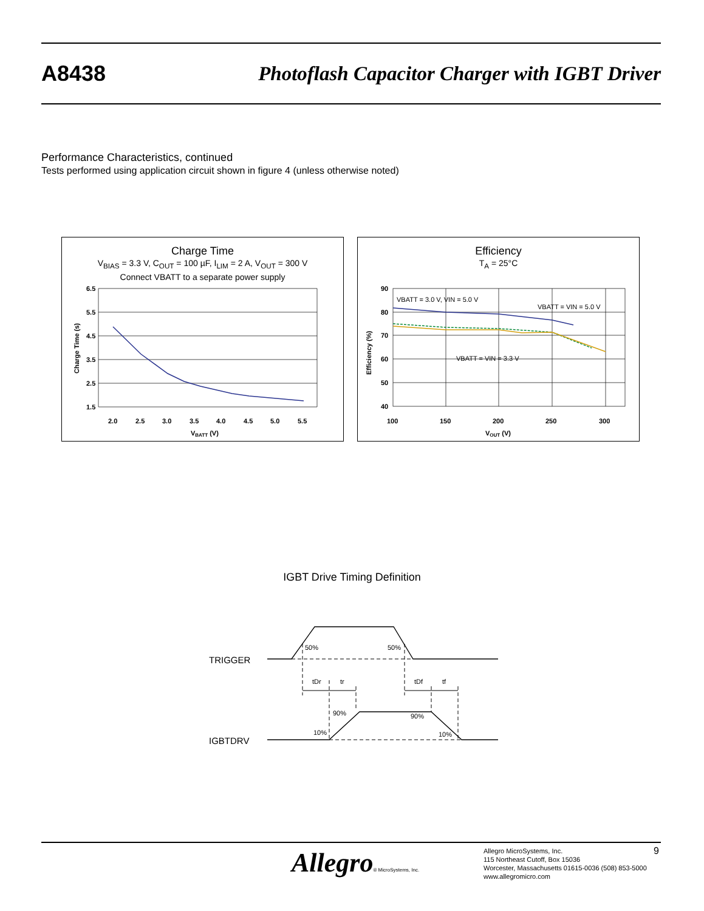A8438 Photoflash Capacitor Charger with IGBT Driver
Performance Characteristics, continued
Tests performed using application circuit shown in figure 4 (unless otherwise noted)
Charge Time
V<sub>BIAS</sub> = 3.3 V, C<sub>OUT</sub> = 100 µF, I<sub>LIM</sub> = 2 A, V<sub>OUT</sub> = 300 V
Connect VBATT to a separate power supply
6.5
5.5
4.5
3.5
2.5
1.5
2.0
2.5
3.0
3.5
4.0
4.5
5.0
5.5
VBATT (V)
Charge Time (s)
Efficiency
T<sub>A</sub> = 25°C
90
80
70
60
50
40
100
150
200
250
300
VOUT (V)
Efficiency (%)
VBATT = 3.0 V, VIN = 5.0 V
VBATT = VIN = 5.0 V
VBATT = VIN = 3.3 V
IGBT Drive Timing Definition
TRIGGER
IGBTDRV
50%
50%
tDr
tr
tDf
tf
90%
90%
10%
10%
Allegro® MicroSystems, Inc.
Allegro MicroSystems, Inc.
115 Northeast Cutoff, Box 15036
Worcester, Massachusetts 01615-0036 (508) 853-5000
www.allegromicro.com
9